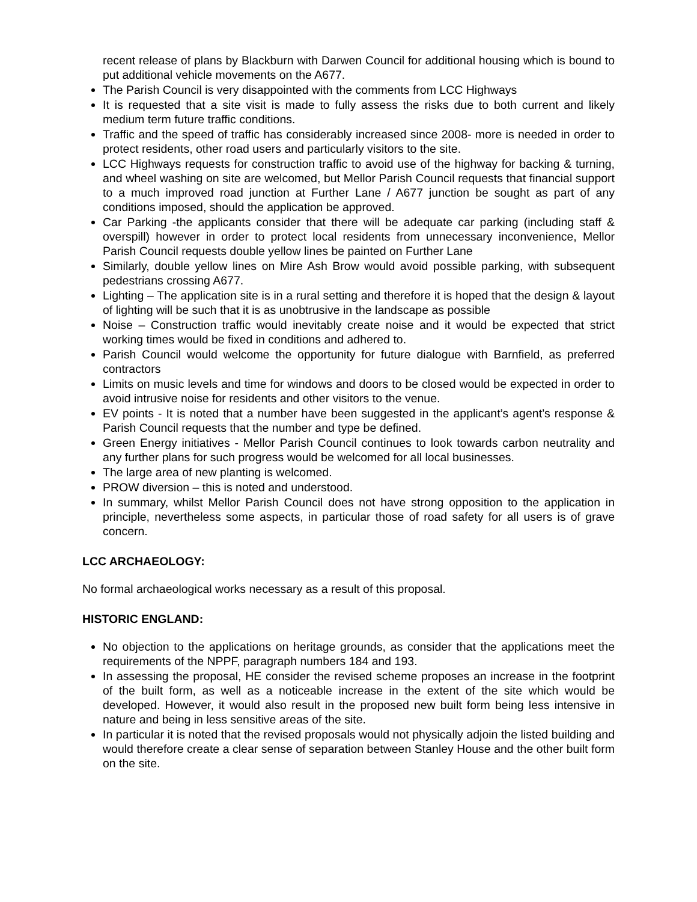recent release of plans by Blackburn with Darwen Council for additional housing which is bound to put additional vehicle movements on the A677.
The Parish Council is very disappointed with the comments from LCC Highways
It is requested that a site visit is made to fully assess the risks due to both current and likely medium term future traffic conditions.
Traffic and the speed of traffic has considerably increased since 2008- more is needed in order to protect residents, other road users and particularly visitors to the site.
LCC Highways requests for construction traffic to avoid use of the highway for backing & turning, and wheel washing on site are welcomed, but Mellor Parish Council requests that financial support to a much improved road junction at Further Lane / A677 junction be sought as part of any conditions imposed, should the application be approved.
Car Parking -the applicants consider that there will be adequate car parking (including staff & overspill) however in order to protect local residents from unnecessary inconvenience, Mellor Parish Council requests double yellow lines be painted on Further Lane
Similarly, double yellow lines on Mire Ash Brow would avoid possible parking, with subsequent pedestrians crossing A677.
Lighting – The application site is in a rural setting and therefore it is hoped that the design & layout of lighting will be such that it is as unobtrusive in the landscape as possible
Noise – Construction traffic would inevitably create noise and it would be expected that strict working times would be fixed in conditions and adhered to.
Parish Council would welcome the opportunity for future dialogue with Barnfield, as preferred contractors
Limits on music levels and time for windows and doors to be closed would be expected in order to avoid intrusive noise for residents and other visitors to the venue.
EV points - It is noted that a number have been suggested in the applicant’s agent’s response & Parish Council requests that the number and type be defined.
Green Energy initiatives - Mellor Parish Council continues to look towards carbon neutrality and any further plans for such progress would be welcomed for all local businesses.
The large area of new planting is welcomed.
PROW diversion – this is noted and understood.
In summary, whilst Mellor Parish Council does not have strong opposition to the application in principle, nevertheless some aspects, in particular those of road safety for all users is of grave concern.
LCC ARCHAEOLOGY:
No formal archaeological works necessary as a result of this proposal.
HISTORIC ENGLAND:
No objection to the applications on heritage grounds, as consider that the applications meet the requirements of the NPPF, paragraph numbers 184 and 193.
In assessing the proposal, HE consider the revised scheme proposes an increase in the footprint of the built form, as well as a noticeable increase in the extent of the site which would be developed. However, it would also result in the proposed new built form being less intensive in nature and being in less sensitive areas of the site.
In particular it is noted that the revised proposals would not physically adjoin the listed building and would therefore create a clear sense of separation between Stanley House and the other built form on the site.